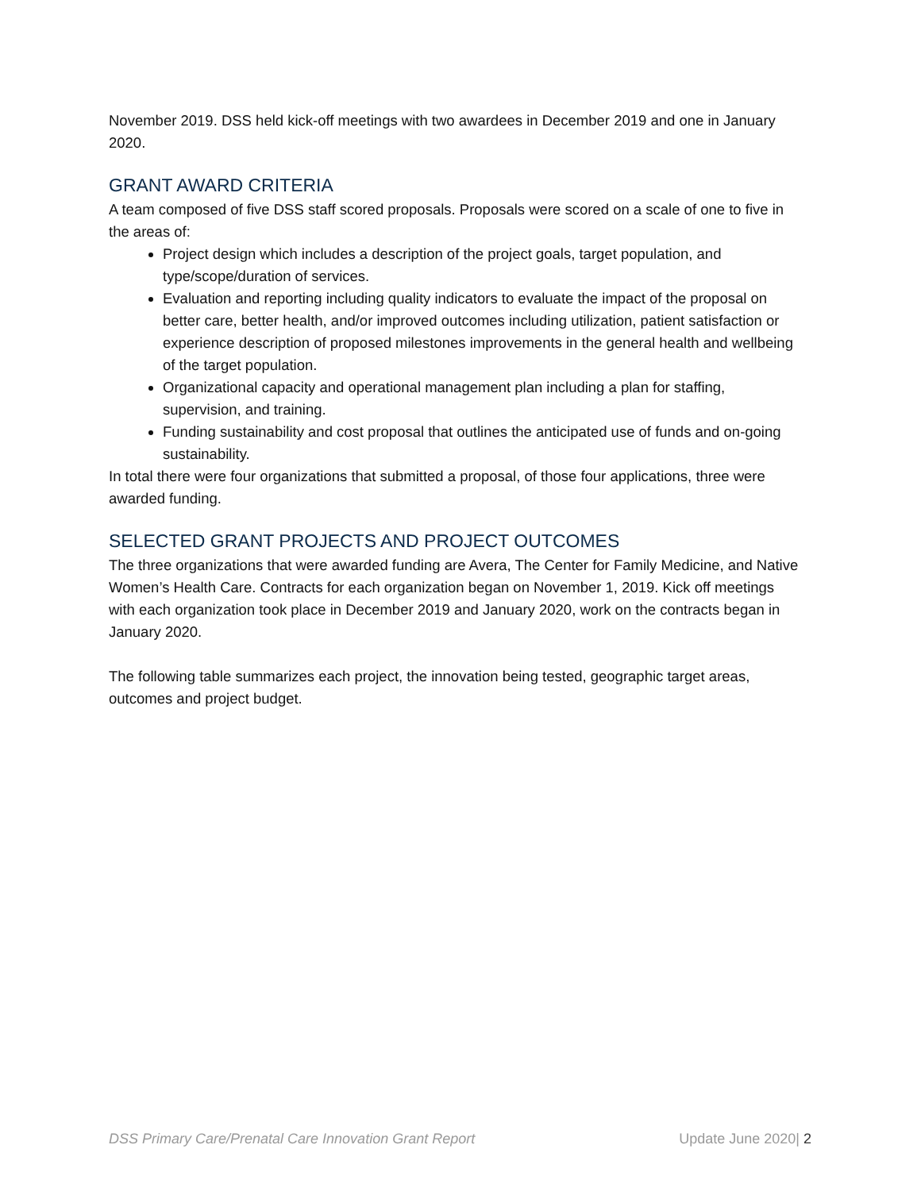November 2019. DSS held kick-off meetings with two awardees in December 2019 and one in January 2020.
GRANT AWARD CRITERIA
A team composed of five DSS staff scored proposals. Proposals were scored on a scale of one to five in the areas of:
Project design which includes a description of the project goals, target population, and type/scope/duration of services.
Evaluation and reporting including quality indicators to evaluate the impact of the proposal on better care, better health, and/or improved outcomes including utilization, patient satisfaction or experience description of proposed milestones improvements in the general health and wellbeing of the target population.
Organizational capacity and operational management plan including a plan for staffing, supervision, and training.
Funding sustainability and cost proposal that outlines the anticipated use of funds and on-going sustainability.
In total there were four organizations that submitted a proposal, of those four applications, three were awarded funding.
SELECTED GRANT PROJECTS AND PROJECT OUTCOMES
The three organizations that were awarded funding are Avera, The Center for Family Medicine, and Native Women’s Health Care. Contracts for each organization began on November 1, 2019. Kick off meetings with each organization took place in December 2019 and January 2020, work on the contracts began in January 2020.
The following table summarizes each project, the innovation being tested, geographic target areas, outcomes and project budget.
DSS Primary Care/Prenatal Care Innovation Grant Report Update June 2020| 2